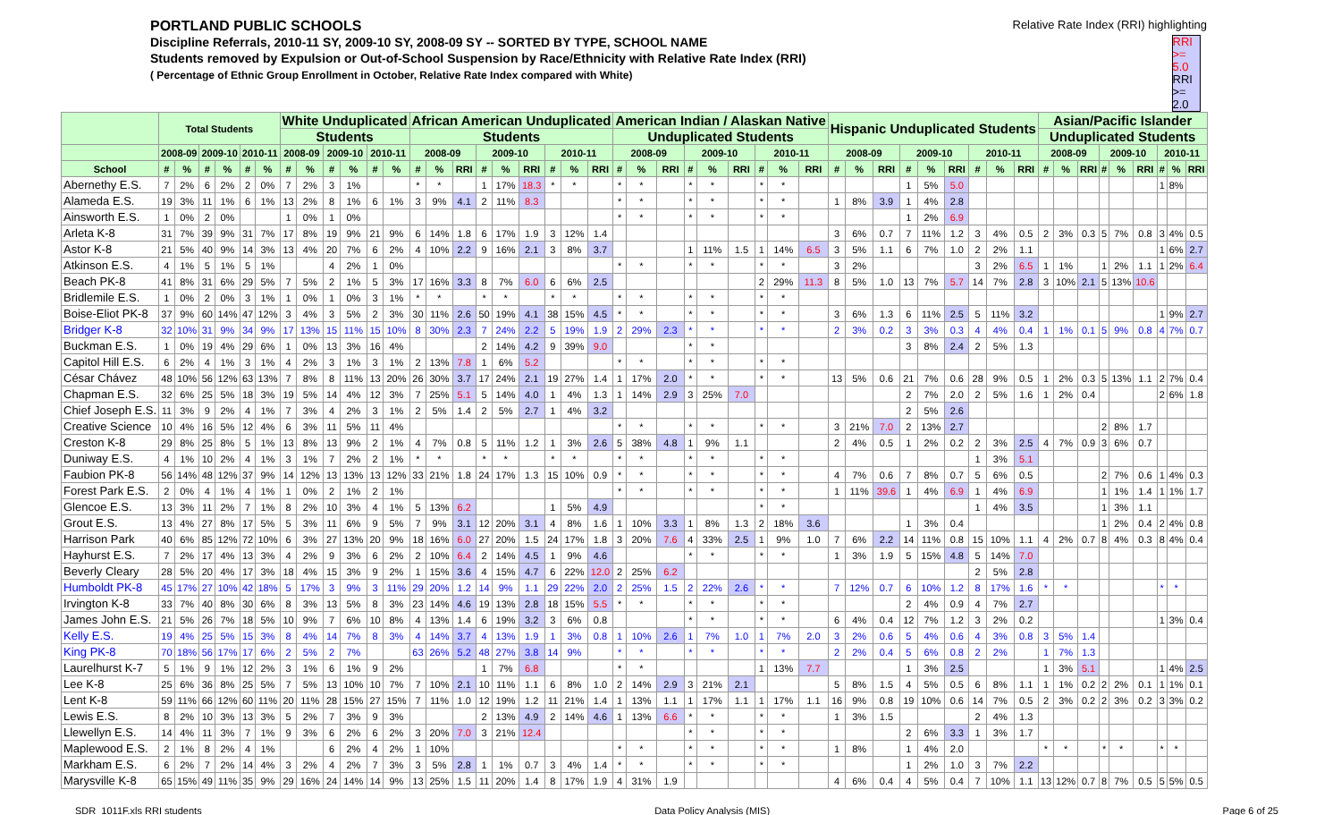PORTLAND PUBLIC SCHOOLS
Discipline Referrals, 2010-11 SY, 2009-10 SY, 2008-09 SY -- SORTED BY TYPE, SCHOOL NAME
Students removed by Expulsion or Out-of-School Suspension by Race/Ethnicity with Relative Rate Index (RRI)
( Percentage of Ethnic Group Enrollment in October, Relative Rate Index compared with White)
Relative Rate Index (RRI) highlighting
RRI >= 5.0
RRI >= 2.0
| | Total Students | | | | | | White Unduplicated | | | | | | African American Unduplicated | | | | | | | | | American Indian / Alaskan Native | | | | | | | | | Hispanic Unduplicated Students | | | | | | | | | Asian/Pacific Islander | | | | | | | | |
| --- | --- | --- | --- | --- | --- | --- | --- | --- | --- | --- | --- | --- | --- | --- | --- | --- | --- | --- | --- | --- | --- | --- | --- | --- | --- | --- | --- | --- | --- | --- | --- | --- | --- | --- | --- | --- | --- | --- | --- | --- | --- | --- | --- | --- | --- | --- | --- | --- |
| | | | | | | | Students | | | | | | Students | | | | | | | | | Unduplicated Students | | | | | | | | | | | | | | | | | | Unduplicated Students | | | | | | | | |
| | 2008-09 | | 2009-10 | | 2010-11 | | 2008-09 | | 2009-10 | | 2010-11 | | 2008-09 | | | 2009-10 | | | 2010-11 | | | 2008-09 | | | 2009-10 | | | 2010-11 | | | 2008-09 | | | 2009-10 | | | 2010-11 | | | 2008-09 | | | 2009-10 | | | 2010-11 | | |
| School | # | % | # | % | # | % | # | % | # | % | # | % | # | % | RRI | # | % | RRI | # | % | RRI | # | % | RRI | # | % | RRI | # | % | RRI | # | % | RRI | # | % | RRI | # | % | RRI | # | % | RRI | # | % | RRI | # | % | RRI |
| Abernethy E.S. | 7 | 2% | 6 | 2% | 2 | 0% | 7 | 2% | 3 | 1% | | | * | * | | 1 | 17% | 18.3 | * | * | | * | * | | * | * | | * | * | | | | | 1 | 5% | 5.0 | | | | | | | | | | 1 | 8% | |
| Alameda E.S. | 19 | 3% | 11 | 1% | 6 | 1% | 13 | 2% | 8 | 1% | 6 | 1% | 3 | 9% | 4.1 | 2 | 11% | 8.3 | | | | * | * | | * | * | | * | * | | 1 | 8% | 3.9 | 1 | 4% | 2.8 | | | | | | | | | | | | |
| Ainsworth E.S. | 1 | 0% | 2 | 0% | | | 1 | 0% | 1 | 0% | | | | | | | | | | | | * | * | | * | * | | * | * | | | | | 1 | 2% | 6.9 | | | | | | | | | | | | |
| Arleta K-8 | 31 | 7% | 39 | 9% | 31 | 7% | 17 | 8% | 19 | 9% | 21 | 9% | 6 | 14% | 1.8 | 6 | 17% | 1.9 | 3 | 12% | 1.4 | | | | | | | | | | 3 | 6% | 0.7 | 7 | 11% | 1.2 | 3 | 4% | 0.5 | 2 | 3% | 0.3 | 5 | 7% | 0.8 | 3 | 4% | 0.5 |
| Astor K-8 | 21 | 5% | 40 | 9% | 14 | 3% | 13 | 4% | 20 | 7% | 6 | 2% | 4 | 10% | 2.2 | 9 | 16% | 2.1 | 3 | 8% | 3.7 | | | | 1 | 11% | 1.5 | 1 | 14% | 6.5 | 3 | 5% | 1.1 | 6 | 7% | 1.0 | 2 | 2% | 1.1 | | | | | | | 1 | 6% | 2.7 |
| Atkinson E.S. | 4 | 1% | 5 | 1% | 5 | 1% | | | 4 | 2% | 1 | 0% | | | | | | | | | | * | * | | * | * | | * | * | | 3 | 2% | | | | | 3 | 2% | 6.5 | 1 | 1% | | 1 | 2% | 1.1 | 1 | 2% | 6.4 |
| Beach PK-8 | 41 | 8% | 31 | 6% | 29 | 5% | 7 | 5% | 2 | 1% | 5 | 3% | 17 | 16% | 3.3 | 8 | 7% | 6.0 | 6 | 6% | 2.5 | | | | | | | 2 | 29% | 11.3 | 8 | 5% | 1.0 | 13 | 7% | 5.7 | 14 | 7% | 2.8 | 3 | 10% | 2.1 | 5 | 13% | 10.6 | | | |
| Bridlemile E.S. | 1 | 0% | 2 | 0% | 3 | 1% | 1 | 0% | 1 | 0% | 3 | 1% | * | * | | * | * | | * | * | | * | * | | * | * | | * | * | | | | | | | | | | | | | | | | | | | |
| Boise-Eliot PK-8 | 37 | 9% | 60 | 14% | 47 | 12% | 3 | 4% | 3 | 5% | 2 | 3% | 30 | 11% | 2.6 | 50 | 19% | 4.1 | 38 | 15% | 4.5 | * | * | | * | * | | * | * | | 3 | 6% | 1.3 | 6 | 11% | 2.5 | 5 | 11% | 3.2 | | | | | | | 1 | 9% | 2.7 |
| Bridger K-8 | 32 | 10% | 31 | 9% | 34 | 9% | 17 | 13% | 15 | 11% | 15 | 10% | 8 | 30% | 2.3 | 7 | 24% | 2.2 | 5 | 19% | 1.9 | 2 | 29% | 2.3 | * | * | | * | * | | 2 | 3% | 0.2 | 3 | 3% | 0.3 | 4 | 4% | 0.4 | 1 | 1% | 0.1 | 5 | 9% | 0.8 | 4 | 7% | 0.7 |
| Buckman E.S. | 1 | 0% | 19 | 4% | 29 | 6% | 1 | 0% | 13 | 3% | 16 | 4% | | | | 2 | 14% | 4.2 | 9 | 39% | 9.0 | | | | * | * | | | | | | | | 3 | 8% | 2.4 | 2 | 5% | 1.3 | | | | | | | | | |
| Capitol Hill E.S. | 6 | 2% | 4 | 1% | 3 | 1% | 4 | 2% | 3 | 1% | 3 | 1% | 2 | 13% | 7.8 | 1 | 6% | 5.2 | | | | * | * | | * | * | | * | * | | | | | | | | | | | | | | | | | | | |
| César Chávez | 48 | 10% | 56 | 12% | 63 | 13% | 7 | 8% | 8 | 11% | 13 | 20% | 26 | 30% | 3.7 | 17 | 24% | 2.1 | 19 | 27% | 1.4 | 1 | 17% | 2.0 | * | * | | * | * | | 13 | 5% | 0.6 | 21 | 7% | 0.6 | 28 | 9% | 0.5 | 1 | 2% | 0.3 | 5 | 13% | 1.1 | 2 | 7% | 0.4 |
| Chapman E.S. | 32 | 6% | 25 | 5% | 18 | 3% | 19 | 5% | 14 | 4% | 12 | 3% | 7 | 25% | 5.1 | 5 | 14% | 4.0 | 1 | 4% | 1.3 | 1 | 14% | 2.9 | 3 | 25% | 7.0 | | | | | | | 2 | 7% | 2.0 | 2 | 5% | 1.6 | 1 | 2% | 0.4 | | | | 2 | 6% | 1.8 |
| Chief Joseph E.S. | 11 | 3% | 9 | 2% | 4 | 1% | 7 | 3% | 4 | 2% | 3 | 1% | 2 | 5% | 1.4 | 2 | 5% | 2.7 | 1 | 4% | 3.2 | | | | | | | | | | | | | 2 | 5% | 2.6 | | | | | | | | | | | | |
| Creative Science | 10 | 4% | 16 | 5% | 12 | 4% | 6 | 3% | 11 | 5% | 11 | 4% | | | | | | | | | | * | * | | * | * | | * | * | | 3 | 21% | 7.0 | 2 | 13% | 2.7 | | | | | | | 2 | 8% | 1.7 | | | |
| Creston K-8 | 29 | 8% | 25 | 8% | 5 | 1% | 13 | 8% | 13 | 9% | 2 | 1% | 4 | 7% | 0.8 | 5 | 11% | 1.2 | 1 | 3% | 2.6 | 5 | 38% | 4.8 | 1 | 9% | 1.1 | | | | 2 | 4% | 0.5 | 1 | 2% | 0.2 | 2 | 3% | 2.5 | 4 | 7% | 0.9 | 3 | 6% | 0.7 | | | |
| Duniway E.S. | 4 | 1% | 10 | 2% | 4 | 1% | 3 | 1% | 7 | 2% | 2 | 1% | * | * | | * | * | | * | * | | * | * | | * | * | | * | * | | | | | | | | 1 | 3% | 5.1 | | | | | | | | | |
| Faubion PK-8 | 56 | 14% | 48 | 12% | 37 | 9% | 14 | 12% | 13 | 13% | 13 | 12% | 33 | 21% | 1.8 | 24 | 17% | 1.3 | 15 | 10% | 0.9 | * | * | | * | * | | * | * | | 4 | 7% | 0.6 | 7 | 8% | 0.7 | 5 | 6% | 0.5 | | | | 2 | 7% | 0.6 | 1 | 4% | 0.3 |
| Forest Park E.S. | 2 | 0% | 4 | 1% | 4 | 1% | 1 | 0% | 2 | 1% | 2 | 1% | | | | | | | | | | * | * | | * | * | | * | * | | 1 | 11% | 39.6 | 1 | 4% | 6.9 | 1 | 4% | 6.9 | | | | 1 | 1% | 1.4 | 1 | 1% | 1.7 |
| Glencoe E.S. | 13 | 3% | 11 | 2% | 7 | 1% | 8 | 2% | 10 | 3% | 4 | 1% | 5 | 13% | 6.2 | | | | 1 | 5% | 4.9 | | | | | | | * | * | | | | | | | | 1 | 4% | 3.5 | | | | 1 | 3% | 1.1 | | | |
| Grout E.S. | 13 | 4% | 27 | 8% | 17 | 5% | 5 | 3% | 11 | 6% | 9 | 5% | 7 | 9% | 3.1 | 12 | 20% | 3.1 | 4 | 8% | 1.6 | 1 | 10% | 3.3 | 1 | 8% | 1.3 | 2 | 18% | 3.6 | | | | 1 | 3% | 0.4 | | | | | | | 1 | 2% | 0.4 | 2 | 4% | 0.8 |
| Harrison Park | 40 | 6% | 85 | 12% | 72 | 10% | 6 | 3% | 27 | 13% | 20 | 9% | 18 | 16% | 6.0 | 27 | 20% | 1.5 | 24 | 17% | 1.8 | 3 | 20% | 7.6 | 4 | 33% | 2.5 | 1 | 9% | 1.0 | 7 | 6% | 2.2 | 14 | 11% | 0.8 | 15 | 10% | 1.1 | 4 | 2% | 0.7 | 8 | 4% | 0.3 | 8 | 4% | 0.4 |
| Hayhurst E.S. | 7 | 2% | 17 | 4% | 13 | 3% | 4 | 2% | 9 | 3% | 6 | 2% | 2 | 10% | 6.4 | 2 | 14% | 4.5 | 1 | 9% | 4.6 | | | | * | * | | * | * | | 1 | 3% | 1.9 | 5 | 15% | 4.8 | 5 | 14% | 7.0 | | | | | | | | | |
| Beverly Cleary | 28 | 5% | 20 | 4% | 17 | 3% | 18 | 4% | 15 | 3% | 9 | 2% | 1 | 15% | 3.6 | 4 | 15% | 4.7 | 6 | 22% | 12.0 | 2 | 25% | 6.2 | | | | | | | | | | | | | 2 | 5% | 2.8 | | | | | | | | | |
| Humboldt PK-8 | 45 | 17% | 27 | 10% | 42 | 18% | 5 | 17% | 3 | 9% | 3 | 11% | 29 | 20% | 1.2 | 14 | 9% | 1.1 | 29 | 22% | 2.0 | 2 | 25% | 1.5 | 2 | 22% | 2.6 | * | * | | 7 | 12% | 0.7 | 6 | 10% | 1.2 | 8 | 17% | 1.6 | * | * | | | | | * | * | |
| Irvington K-8 | 33 | 7% | 40 | 8% | 30 | 6% | 8 | 3% | 13 | 5% | 8 | 3% | 23 | 14% | 4.6 | 19 | 13% | 2.8 | 18 | 15% | 5.5 | * | * | | * | * | | * | * | | | | | 2 | 4% | 0.9 | 4 | 7% | 2.7 | | | | | | | | | |
| James John E.S. | 21 | 5% | 26 | 7% | 18 | 5% | 10 | 9% | 7 | 6% | 10 | 8% | 4 | 13% | 1.4 | 6 | 19% | 3.2 | 3 | 6% | 0.8 | | | | * | * | | * | * | | 6 | 4% | 0.4 | 12 | 7% | 1.2 | 3 | 2% | 0.2 | | | | | | | 1 | 3% | 0.4 |
| Kelly E.S. | 19 | 4% | 25 | 5% | 15 | 3% | 8 | 4% | 14 | 7% | 8 | 3% | 4 | 14% | 3.7 | 4 | 13% | 1.9 | 1 | 3% | 0.8 | 1 | 10% | 2.6 | 1 | 7% | 1.0 | 1 | 7% | 2.0 | 3 | 2% | 0.6 | 5 | 4% | 0.6 | 4 | 3% | 0.8 | 3 | 5% | 1.4 | | | | | | |
| King PK-8 | 70 | 18% | 56 | 17% | 17 | 6% | 2 | 5% | 2 | 7% | | | 63 | 26% | 5.2 | 48 | 27% | 3.8 | 14 | 9% | | * | * | | * | * | | * | * | | 2 | 2% | 0.4 | 5 | 6% | 0.8 | 2 | 2% | | 1 | 7% | 1.3 | | | | | | |
| Laurelhurst K-7 | 5 | 1% | 9 | 1% | 12 | 2% | 3 | 1% | 6 | 1% | 9 | 2% | | | | 1 | 7% | 6.8 | | | | * | * | | | | | 1 | 13% | 7.7 | | | | 1 | 3% | 2.5 | | | | 1 | 3% | 5.1 | | | | 1 | 4% | 2.5 |
| Lee K-8 | 25 | 6% | 36 | 8% | 25 | 5% | 7 | 5% | 13 | 10% | 10 | 7% | 7 | 10% | 2.1 | 10 | 11% | 1.1 | 6 | 8% | 1.0 | 2 | 14% | 2.9 | 3 | 21% | 2.1 | | | | 5 | 8% | 1.5 | 4 | 5% | 0.5 | 6 | 8% | 1.1 | 1 | 1% | 0.2 | 2 | 2% | 0.1 | 1 | 1% | 0.1 |
| Lent K-8 | 59 | 11% | 66 | 12% | 60 | 11% | 20 | 11% | 28 | 15% | 27 | 15% | 7 | 11% | 1.0 | 12 | 19% | 1.2 | 11 | 21% | 1.4 | 1 | 13% | 1.1 | 1 | 17% | 1.1 | 1 | 17% | 1.1 | 16 | 9% | 0.8 | 19 | 10% | 0.6 | 14 | 7% | 0.5 | 2 | 3% | 0.2 | 2 | 3% | 0.2 | 3 | 3% | 0.2 |
| Lewis E.S. | 8 | 2% | 10 | 3% | 13 | 3% | 5 | 2% | 7 | 3% | 9 | 3% | | | | 2 | 13% | 4.9 | 2 | 14% | 4.6 | 1 | 13% | 6.6 | * | * | | * | * | | 1 | 3% | 1.5 | | | | 2 | 4% | 1.3 | | | | | | | | | |
| Llewellyn E.S. | 14 | 4% | 11 | 3% | 7 | 1% | 9 | 3% | 6 | 2% | 6 | 2% | 3 | 20% | 7.0 | 3 | 21% | 12.4 | | | | | | | * | * | | * | * | | | | | 2 | 6% | 3.3 | 1 | 3% | 1.7 | | | | | | | | | |
| Maplewood E.S. | 2 | 1% | 8 | 2% | 4 | 1% | | | 6 | 2% | 4 | 2% | 1 | 10% | | | | | | | | * | * | | * | * | | * | * | | 1 | 8% | | 1 | 4% | 2.0 | | | | * | * | | * | * | | * | * | |
| Markham E.S. | 6 | 2% | 7 | 2% | 14 | 4% | 3 | 2% | 4 | 2% | 7 | 3% | 3 | 5% | 2.8 | 1 | 1% | 0.7 | 3 | 4% | 1.4 | * | * | | * | * | | * | * | | | | | 1 | 2% | 1.0 | 3 | 7% | 2.2 | | | | | | | | | |
| Marysville K-8 | 65 | 15% | 49 | 11% | 35 | 9% | 29 | 16% | 24 | 14% | 14 | 9% | 13 | 25% | 1.5 | 11 | 20% | 1.4 | 8 | 17% | 1.9 | 4 | 31% | 1.9 | | | | | | | 4 | 6% | 0.4 | 4 | 5% | 0.4 | 7 | 10% | 1.1 | 13 | 12% | 0.7 | 8 | 7% | 0.5 | 5 | 5% | 0.5 |
SDR_1011F.xls RRI students Data Policy Analysis (MIS) Page 6 of 25